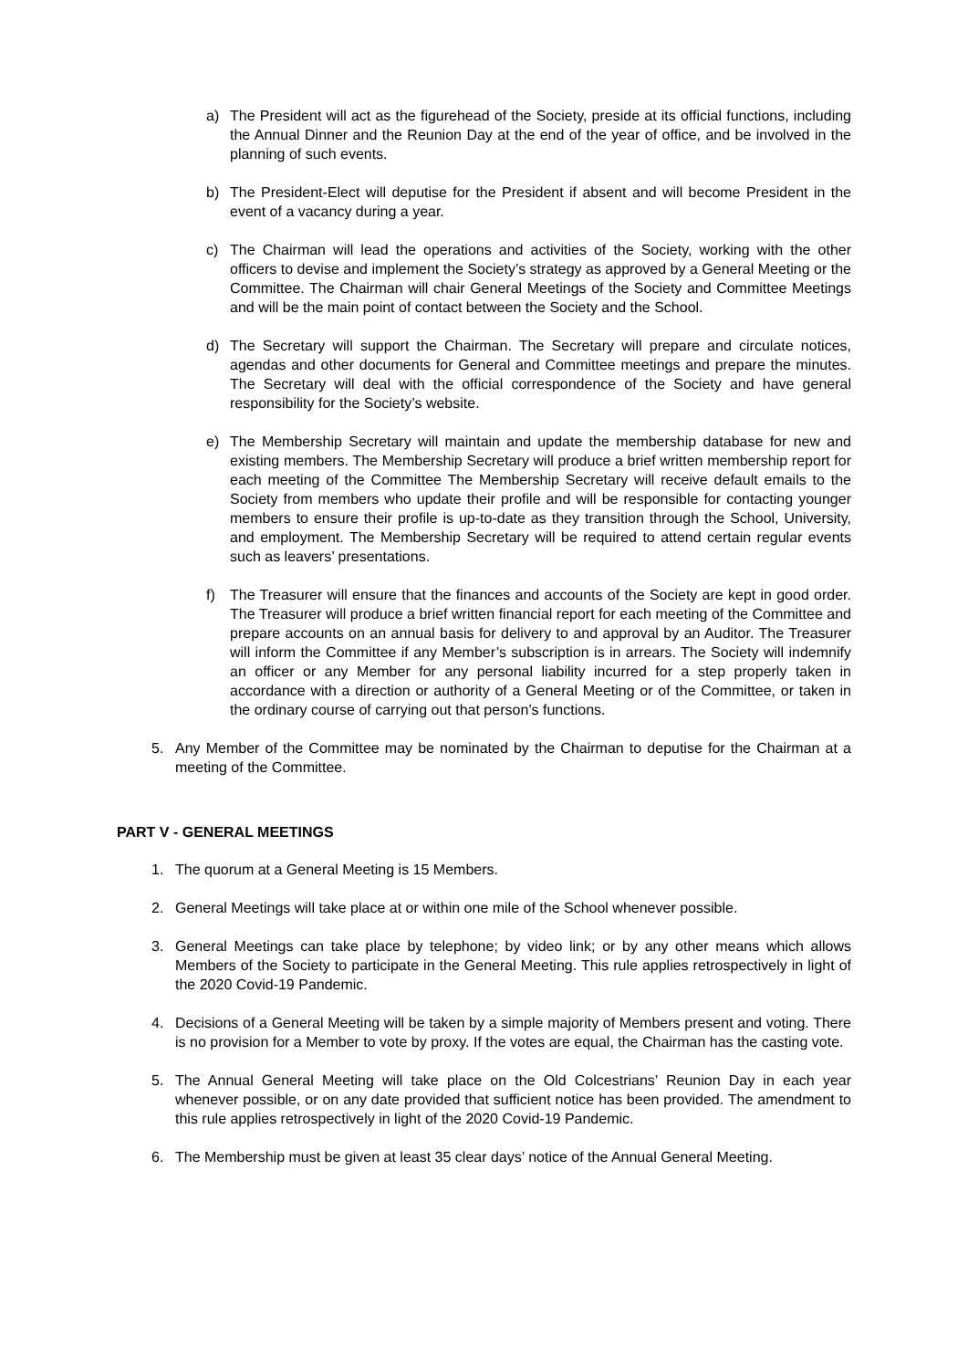a) The President will act as the figurehead of the Society, preside at its official functions, including the Annual Dinner and the Reunion Day at the end of the year of office, and be involved in the planning of such events.
b) The President-Elect will deputise for the President if absent and will become President in the event of a vacancy during a year.
c) The Chairman will lead the operations and activities of the Society, working with the other officers to devise and implement the Society’s strategy as approved by a General Meeting or the Committee. The Chairman will chair General Meetings of the Society and Committee Meetings and will be the main point of contact between the Society and the School.
d) The Secretary will support the Chairman. The Secretary will prepare and circulate notices, agendas and other documents for General and Committee meetings and prepare the minutes. The Secretary will deal with the official correspondence of the Society and have general responsibility for the Society’s website.
e) The Membership Secretary will maintain and update the membership database for new and existing members. The Membership Secretary will produce a brief written membership report for each meeting of the Committee The Membership Secretary will receive default emails to the Society from members who update their profile and will be responsible for contacting younger members to ensure their profile is up-to-date as they transition through the School, University, and employment. The Membership Secretary will be required to attend certain regular events such as leavers’ presentations.
f) The Treasurer will ensure that the finances and accounts of the Society are kept in good order. The Treasurer will produce a brief written financial report for each meeting of the Committee and prepare accounts on an annual basis for delivery to and approval by an Auditor. The Treasurer will inform the Committee if any Member’s subscription is in arrears. The Society will indemnify an officer or any Member for any personal liability incurred for a step properly taken in accordance with a direction or authority of a General Meeting or of the Committee, or taken in the ordinary course of carrying out that person’s functions.
5. Any Member of the Committee may be nominated by the Chairman to deputise for the Chairman at a meeting of the Committee.
PART V - GENERAL MEETINGS
1. The quorum at a General Meeting is 15 Members.
2. General Meetings will take place at or within one mile of the School whenever possible.
3. General Meetings can take place by telephone; by video link; or by any other means which allows Members of the Society to participate in the General Meeting. This rule applies retrospectively in light of the 2020 Covid-19 Pandemic.
4. Decisions of a General Meeting will be taken by a simple majority of Members present and voting. There is no provision for a Member to vote by proxy. If the votes are equal, the Chairman has the casting vote.
5. The Annual General Meeting will take place on the Old Colcestrians’ Reunion Day in each year whenever possible, or on any date provided that sufficient notice has been provided. The amendment to this rule applies retrospectively in light of the 2020 Covid-19 Pandemic.
6. The Membership must be given at least 35 clear days’ notice of the Annual General Meeting.